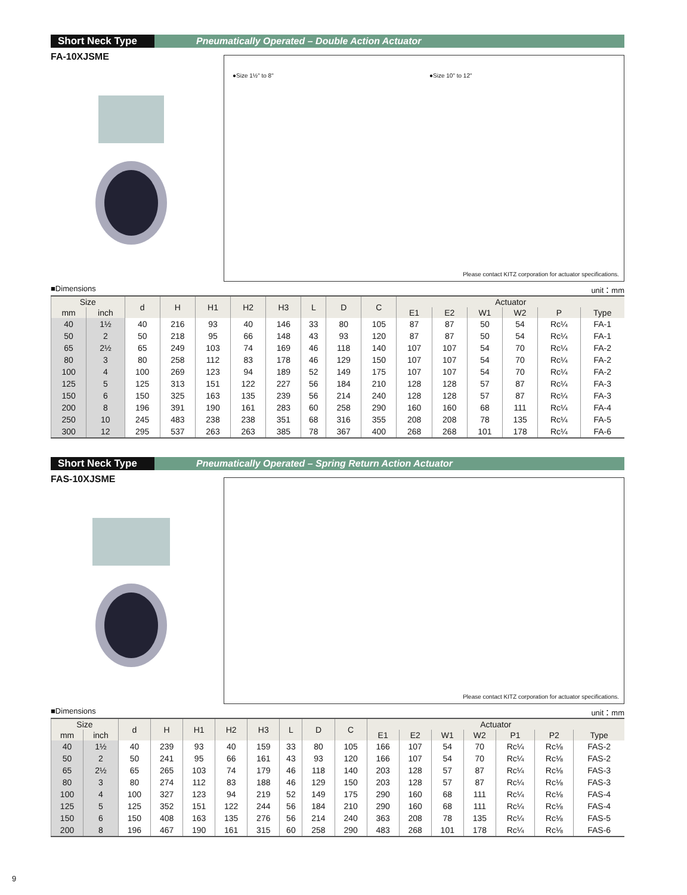Short Neck Type
Pneumatically Operated – Double Action Actuator
FA-10XJSME
●Size 1½" to 8" ●Size 10" to 12"
Please contact KITZ corporation for actuator specifications.
■Dimensions unit：mm
| Size | | d | H | H1 | H2 | H3 | L | D | C | Actuator | | | | | |
| --- | --- | --- | --- | --- | --- | --- | --- | --- | --- | --- | --- | --- | --- | --- | --- |
| mm | inch | | | | | | | | | E1 | E2 | W1 | W2 | P | Type |
| 40 | 1½ | 40 | 216 | 93 | 40 | 146 | 33 | 80 | 105 | 87 | 87 | 50 | 54 | Rc¼ | FA-1 |
| 50 | 2 | 50 | 218 | 95 | 66 | 148 | 43 | 93 | 120 | 87 | 87 | 50 | 54 | Rc¼ | FA-1 |
| 65 | 2½ | 65 | 249 | 103 | 74 | 169 | 46 | 118 | 140 | 107 | 107 | 54 | 70 | Rc¼ | FA-2 |
| 80 | 3 | 80 | 258 | 112 | 83 | 178 | 46 | 129 | 150 | 107 | 107 | 54 | 70 | Rc¼ | FA-2 |
| 100 | 4 | 100 | 269 | 123 | 94 | 189 | 52 | 149 | 175 | 107 | 107 | 54 | 70 | Rc¼ | FA-2 |
| 125 | 5 | 125 | 313 | 151 | 122 | 227 | 56 | 184 | 210 | 128 | 128 | 57 | 87 | Rc¼ | FA-3 |
| 150 | 6 | 150 | 325 | 163 | 135 | 239 | 56 | 214 | 240 | 128 | 128 | 57 | 87 | Rc¼ | FA-3 |
| 200 | 8 | 196 | 391 | 190 | 161 | 283 | 60 | 258 | 290 | 160 | 160 | 68 | 111 | Rc¼ | FA-4 |
| 250 | 10 | 245 | 483 | 238 | 238 | 351 | 68 | 316 | 355 | 208 | 208 | 78 | 135 | Rc¼ | FA-5 |
| 300 | 12 | 295 | 537 | 263 | 263 | 385 | 78 | 367 | 400 | 268 | 268 | 101 | 178 | Rc¼ | FA-6 |
Short Neck Type
Pneumatically Operated – Spring Return Action Actuator
FAS-10XJSME
Please contact KITZ corporation for actuator specifications.
■Dimensions unit：mm
| Size | | d | H | H1 | H2 | H3 | L | D | C | Actuator | | | | | | |
| --- | --- | --- | --- | --- | --- | --- | --- | --- | --- | --- | --- | --- | --- | --- | --- | --- |
| mm | inch | | | | | | | | | E1 | E2 | W1 | W2 | P1 | P2 | Type |
| 40 | 1½ | 40 | 239 | 93 | 40 | 159 | 33 | 80 | 105 | 166 | 107 | 54 | 70 | Rc¼ | Rc⅛ | FAS-2 |
| 50 | 2 | 50 | 241 | 95 | 66 | 161 | 43 | 93 | 120 | 166 | 107 | 54 | 70 | Rc¼ | Rc⅛ | FAS-2 |
| 65 | 2½ | 65 | 265 | 103 | 74 | 179 | 46 | 118 | 140 | 203 | 128 | 57 | 87 | Rc¼ | Rc⅛ | FAS-3 |
| 80 | 3 | 80 | 274 | 112 | 83 | 188 | 46 | 129 | 150 | 203 | 128 | 57 | 87 | Rc¼ | Rc⅛ | FAS-3 |
| 100 | 4 | 100 | 327 | 123 | 94 | 219 | 52 | 149 | 175 | 290 | 160 | 68 | 111 | Rc¼ | Rc⅛ | FAS-4 |
| 125 | 5 | 125 | 352 | 151 | 122 | 244 | 56 | 184 | 210 | 290 | 160 | 68 | 111 | Rc¼ | Rc⅛ | FAS-4 |
| 150 | 6 | 150 | 408 | 163 | 135 | 276 | 56 | 214 | 240 | 363 | 208 | 78 | 135 | Rc¼ | Rc⅛ | FAS-5 |
| 200 | 8 | 196 | 467 | 190 | 161 | 315 | 60 | 258 | 290 | 483 | 268 | 101 | 178 | Rc¼ | Rc⅛ | FAS-6 |
9